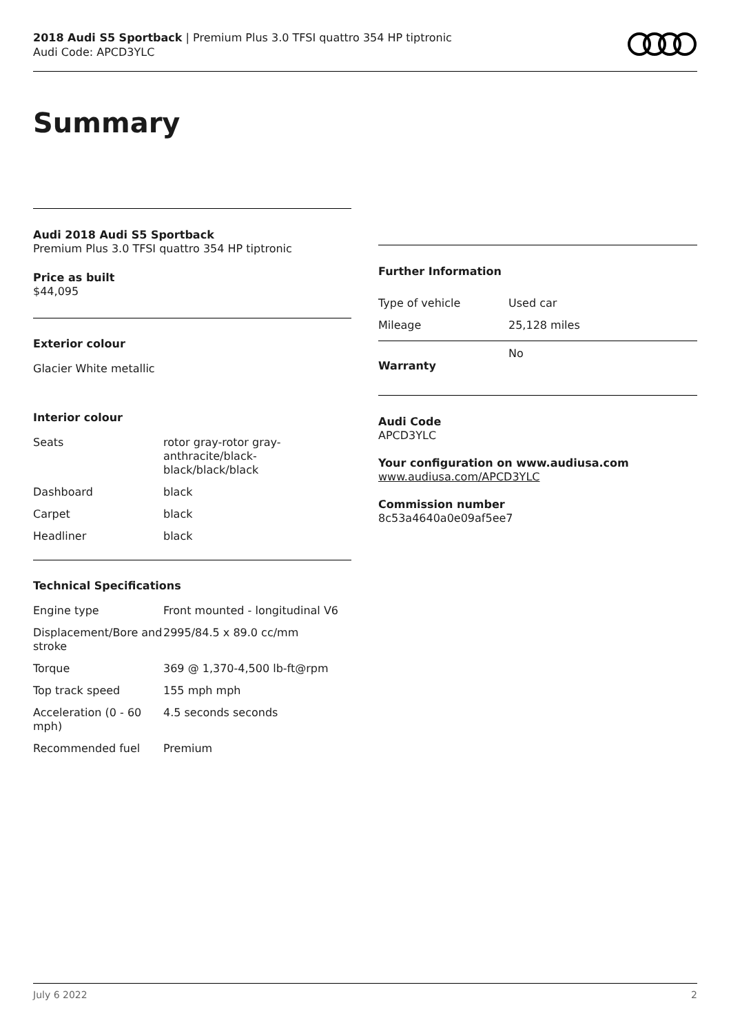2018 Audi S5 Sportback | Premium Plus 3.0 TFSI quattro 354 HP tiptronic
Audi Code: APCD3YLC
Summary
Audi 2018 Audi S5 Sportback
Premium Plus 3.0 TFSI quattro 354 HP tiptronic
Price as built
$44,095
Exterior colour
Glacier White metallic
Interior colour
| Seats | rotor gray-rotor gray-anthracite/black-black/black/black |
| Dashboard | black |
| Carpet | black |
| Headliner | black |
Technical Specifications
| Engine type | Front mounted - longitudinal V6 |
| Displacement/Bore and stroke | 2995/84.5 x 89.0 cc/mm |
| Torque | 369 @ 1,370-4,500 lb-ft@rpm |
| Top track speed | 155 mph mph |
| Acceleration (0 - 60 mph) | 4.5 seconds seconds |
| Recommended fuel | Premium |
Further Information
| Type of vehicle | Used car |
| Mileage | 25,128 miles |
| Warranty | No |
Audi Code
APCD3YLC
Your configuration on www.audiusa.com
www.audiusa.com/APCD3YLC
Commission number
8c53a4640a0e09af5ee7
July 6 2022 2